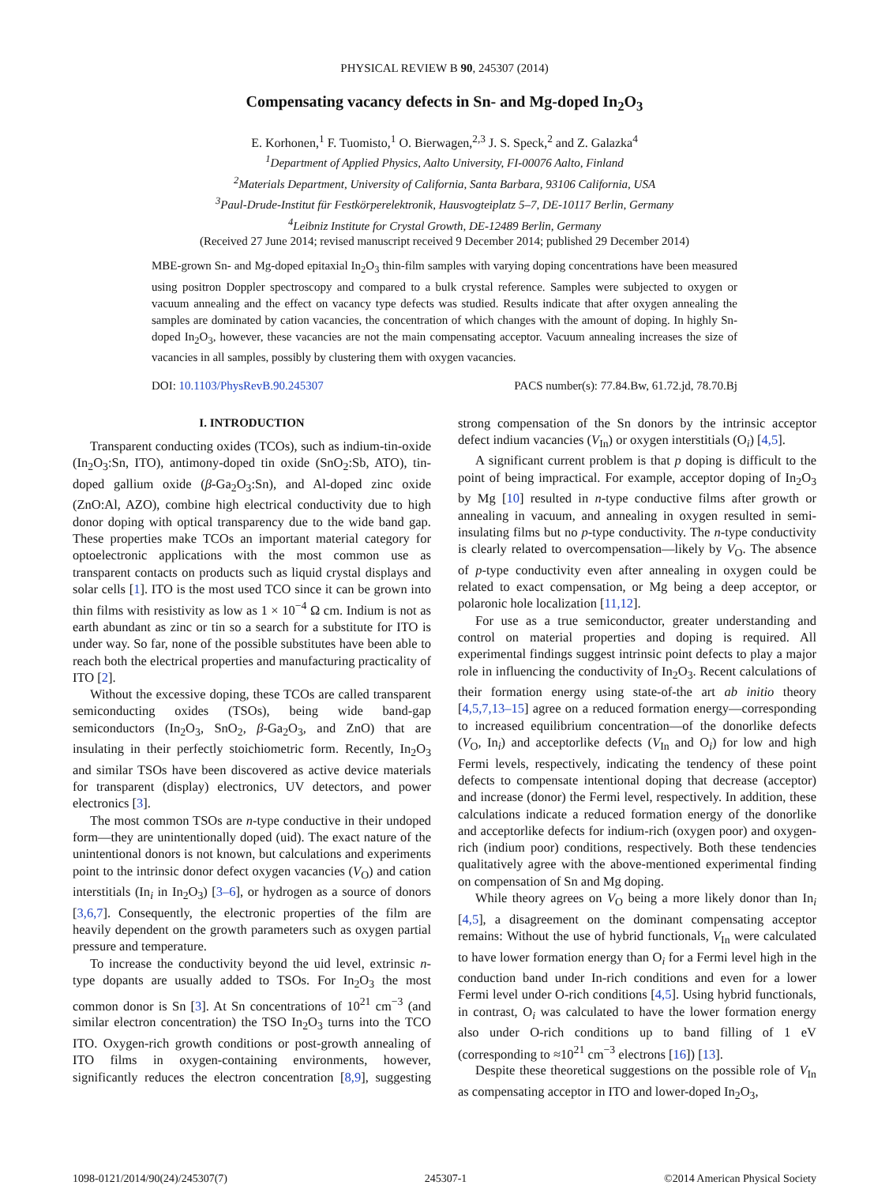PHYSICAL REVIEW B 90, 245307 (2014)
Compensating vacancy defects in Sn- and Mg-doped In<sub>2</sub>O<sub>3</sub>
E. Korhonen,<sup>1</sup> F. Tuomisto,<sup>1</sup> O. Bierwagen,<sup>2,3</sup> J. S. Speck,<sup>2</sup> and Z. Galazka<sup>4</sup>
<sup>1</sup> Department of Applied Physics, Aalto University, FI-00076 Aalto, Finland
<sup>2</sup> Materials Department, University of California, Santa Barbara, 93106 California, USA
<sup>3</sup> Paul-Drude-Institut für Festkörperelektronik, Hausvogteiplatz 5–7, DE-10117 Berlin, Germany
<sup>4</sup> Leibniz Institute for Crystal Growth, DE-12489 Berlin, Germany
(Received 27 June 2014; revised manuscript received 9 December 2014; published 29 December 2014)
MBE-grown Sn- and Mg-doped epitaxial In<sub>2</sub>O<sub>3</sub> thin-film samples with varying doping concentrations have been measured using positron Doppler spectroscopy and compared to a bulk crystal reference. Samples were subjected to oxygen or vacuum annealing and the effect on vacancy type defects was studied. Results indicate that after oxygen annealing the samples are dominated by cation vacancies, the concentration of which changes with the amount of doping. In highly Sn-doped In<sub>2</sub>O<sub>3</sub>, however, these vacancies are not the main compensating acceptor. Vacuum annealing increases the size of vacancies in all samples, possibly by clustering them with oxygen vacancies.
DOI: 10.1103/PhysRevB.90.245307 PACS number(s): 77.84.Bw, 61.72.jd, 78.70.Bj
I. INTRODUCTION
Transparent conducting oxides (TCOs), such as indium-tin-oxide (In<sub>2</sub>O<sub>3</sub>:Sn, ITO), antimony-doped tin oxide (SnO<sub>2</sub>:Sb, ATO), tin-doped gallium oxide (β-Ga<sub>2</sub>O<sub>3</sub>:Sn), and Al-doped zinc oxide (ZnO:Al, AZO), combine high electrical conductivity due to high donor doping with optical transparency due to the wide band gap. These properties make TCOs an important material category for optoelectronic applications with the most common use as transparent contacts on products such as liquid crystal displays and solar cells [1]. ITO is the most used TCO since it can be grown into thin films with resistivity as low as 1 × 10<sup>−4</sup> Ω cm. Indium is not as earth abundant as zinc or tin so a search for a substitute for ITO is under way. So far, none of the possible substitutes have been able to reach both the electrical properties and manufacturing practicality of ITO [2].
Without the excessive doping, these TCOs are called transparent semiconducting oxides (TSOs), being wide band-gap semiconductors (In<sub>2</sub>O<sub>3</sub>, SnO<sub>2</sub>, β-Ga<sub>2</sub>O<sub>3</sub>, and ZnO) that are insulating in their perfectly stoichiometric form. Recently, In<sub>2</sub>O<sub>3</sub> and similar TSOs have been discovered as active device materials for transparent (display) electronics, UV detectors, and power electronics [3].
The most common TSOs are n-type conductive in their undoped form—they are unintentionally doped (uid). The exact nature of the unintentional donors is not known, but calculations and experiments point to the intrinsic donor defect oxygen vacancies (V<sub>O</sub>) and cation interstitials (In<sub>i</sub> in In<sub>2</sub>O<sub>3</sub>) [3–6], or hydrogen as a source of donors [3,6,7]. Consequently, the electronic properties of the film are heavily dependent on the growth parameters such as oxygen partial pressure and temperature.
To increase the conductivity beyond the uid level, extrinsic n-type dopants are usually added to TSOs. For In<sub>2</sub>O<sub>3</sub> the most common donor is Sn [3]. At Sn concentrations of 10<sup>21</sup> cm<sup>−3</sup> (and similar electron concentration) the TSO In<sub>2</sub>O<sub>3</sub> turns into the TCO ITO. Oxygen-rich growth conditions or post-growth annealing of ITO films in oxygen-containing environments, however, significantly reduces the electron concentration [8,9], suggesting strong compensation of the Sn donors by the intrinsic acceptor defect indium vacancies (V<sub>In</sub>) or oxygen interstitials (O<sub>i</sub>) [4,5].
A significant current problem is that p doping is difficult to the point of being impractical. For example, acceptor doping of In<sub>2</sub>O<sub>3</sub> by Mg [10] resulted in n-type conductive films after growth or annealing in vacuum, and annealing in oxygen resulted in semi-insulating films but no p-type conductivity. The n-type conductivity is clearly related to overcompensation—likely by V<sub>O</sub>. The absence of p-type conductivity even after annealing in oxygen could be related to exact compensation, or Mg being a deep acceptor, or polaronic hole localization [11,12].
For use as a true semiconductor, greater understanding and control on material properties and doping is required. All experimental findings suggest intrinsic point defects to play a major role in influencing the conductivity of In<sub>2</sub>O<sub>3</sub>. Recent calculations of their formation energy using state-of-the art ab initio theory [4,5,7,13–15] agree on a reduced formation energy—corresponding to increased equilibrium concentration—of the donorlike defects (V<sub>O</sub>, In<sub>i</sub>) and acceptorlike defects (V<sub>In</sub> and O<sub>i</sub>) for low and high Fermi levels, respectively, indicating the tendency of these point defects to compensate intentional doping that decrease (acceptor) and increase (donor) the Fermi level, respectively. In addition, these calculations indicate a reduced formation energy of the donorlike and acceptorlike defects for indium-rich (oxygen poor) and oxygen-rich (indium poor) conditions, respectively. Both these tendencies qualitatively agree with the above-mentioned experimental finding on compensation of Sn and Mg doping.
While theory agrees on V<sub>O</sub> being a more likely donor than In<sub>i</sub> [4,5], a disagreement on the dominant compensating acceptor remains: Without the use of hybrid functionals, V<sub>In</sub> were calculated to have lower formation energy than O<sub>i</sub> for a Fermi level high in the conduction band under In-rich conditions and even for a lower Fermi level under O-rich conditions [4,5]. Using hybrid functionals, in contrast, O<sub>i</sub> was calculated to have the lower formation energy also under O-rich conditions up to band filling of 1 eV (corresponding to ≈10<sup>21</sup> cm<sup>−3</sup> electrons [16]) [13].
Despite these theoretical suggestions on the possible role of V<sub>In</sub> as compensating acceptor in ITO and lower-doped In<sub>2</sub>O<sub>3</sub>,
1098-0121/2014/90(24)/245307(7) 245307-1 ©2014 American Physical Society